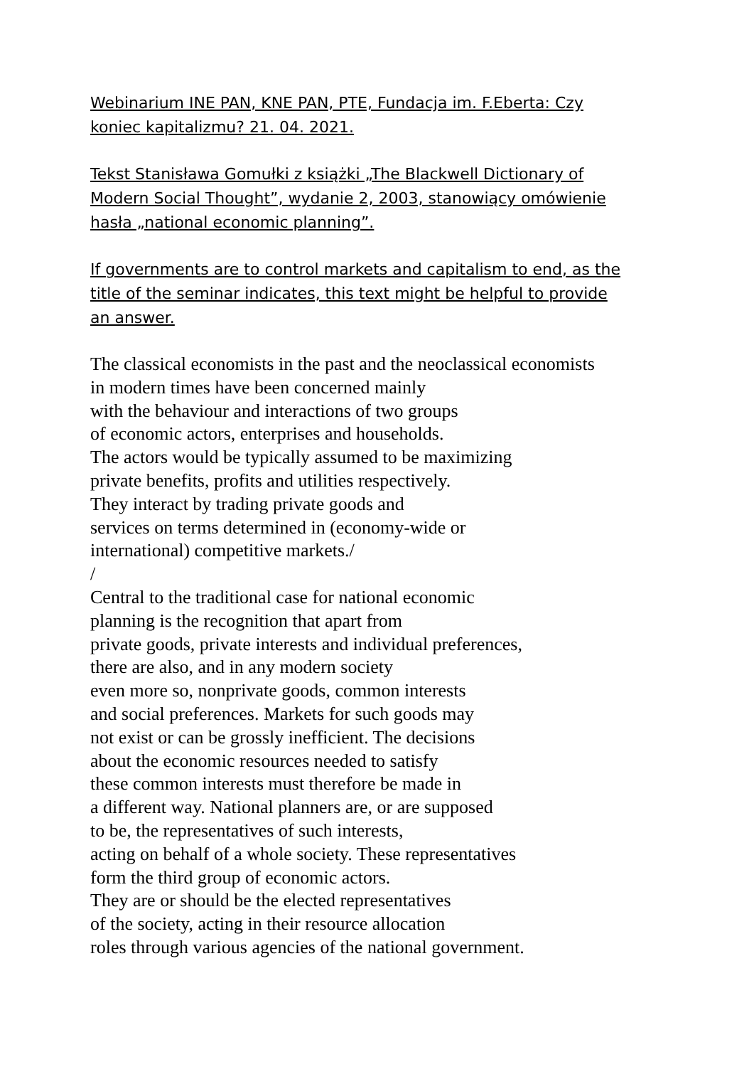Webinarium INE PAN, KNE PAN, PTE, Fundacja im. F.Eberta: Czy
koniec kapitalizmu? 21. 04. 2021.
Tekst Stanisława Gomułki z książki „The Blackwell Dictionary of
Modern Social Thought”, wydanie 2, 2003, stanowiący omówienie
hasła „national economic planning”.
If governments are to control markets and capitalism to end, as the
title of the seminar indicates, this text might be helpful to provide
an answer.
The classical economists in the past and the neoclassical economists
in modern times have been concerned mainly
with the behaviour and interactions of two groups
of economic actors, enterprises and households.
The actors would be typically assumed to be maximizing
private benefits, profits and utilities respectively.
They interact by trading private goods and
services on terms determined in (economy-wide or
international) competitive markets./
/
Central to the traditional case for national economic
planning is the recognition that apart from
private goods, private interests and individual preferences,
there are also, and in any modern society
even more so, nonprivate goods, common interests
and social preferences. Markets for such goods may
not exist or can be grossly inefficient. The decisions
about the economic resources needed to satisfy
these common interests must therefore be made in
a different way. National planners are, or are supposed
to be, the representatives of such interests,
acting on behalf of a whole society. These representatives
form the third group of economic actors.
They are or should be the elected representatives
of the society, acting in their resource allocation
roles through various agencies of the national government.